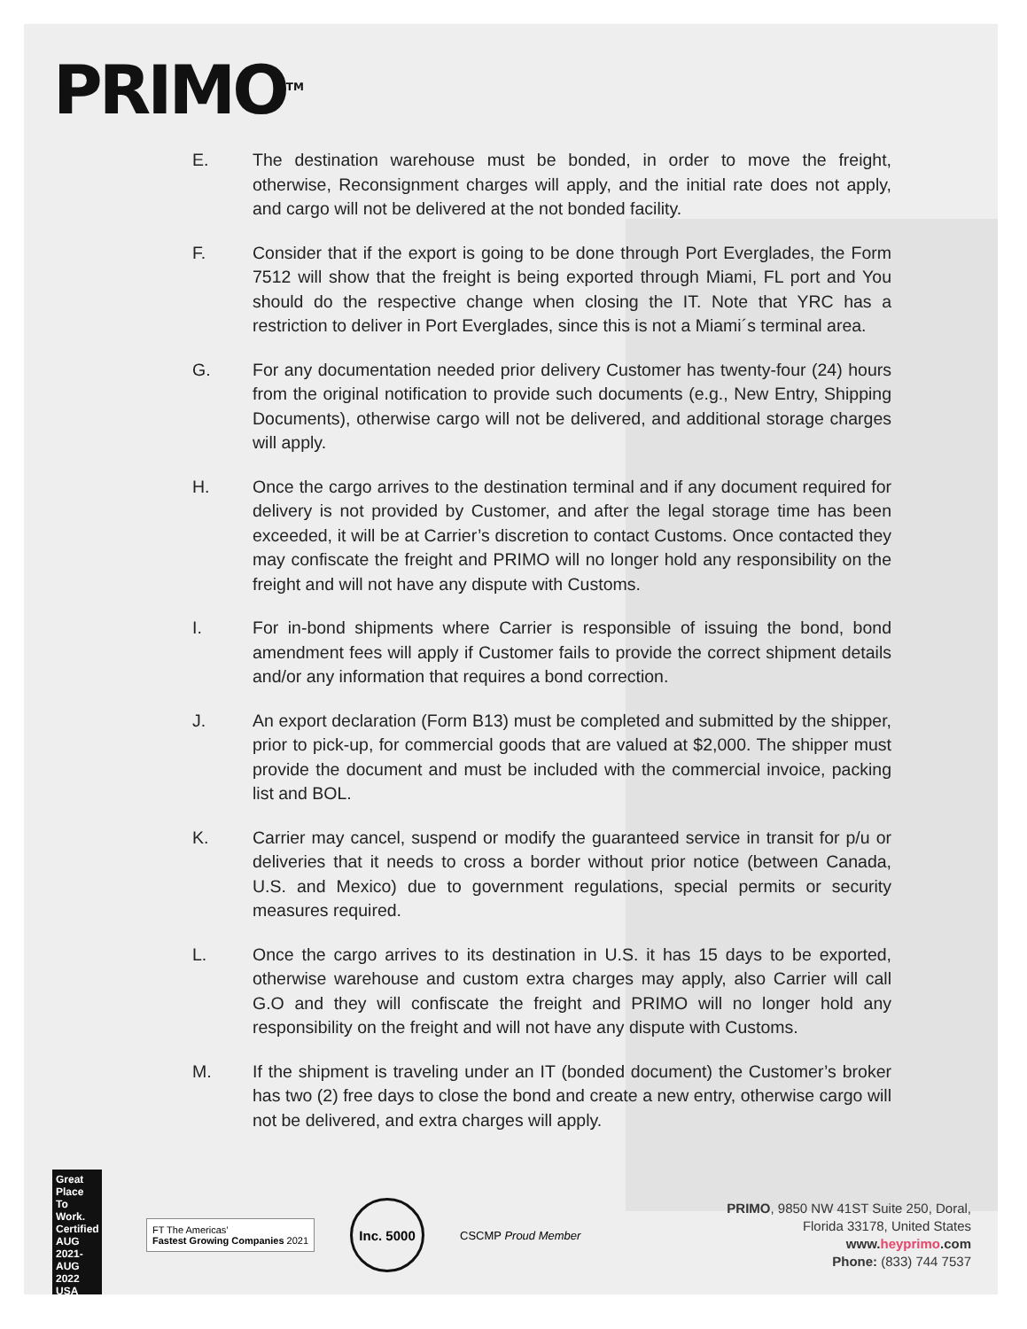PRIMO<sup>TM</sup>
E. The destination warehouse must be bonded, in order to move the freight, otherwise, Reconsignment charges will apply, and the initial rate does not apply, and cargo will not be delivered at the not bonded facility.
F. Consider that if the export is going to be done through Port Everglades, the Form 7512 will show that the freight is being exported through Miami, FL port and You should do the respective change when closing the IT. Note that YRC has a restriction to deliver in Port Everglades, since this is not a Miami´s terminal area.
G. For any documentation needed prior delivery Customer has twenty-four (24) hours from the original notification to provide such documents (e.g., New Entry, Shipping Documents), otherwise cargo will not be delivered, and additional storage charges will apply.
H. Once the cargo arrives to the destination terminal and if any document required for delivery is not provided by Customer, and after the legal storage time has been exceeded, it will be at Carrier’s discretion to contact Customs. Once contacted they may confiscate the freight and PRIMO will no longer hold any responsibility on the freight and will not have any dispute with Customs.
I. For in-bond shipments where Carrier is responsible of issuing the bond, bond amendment fees will apply if Customer fails to provide the correct shipment details and/or any information that requires a bond correction.
J. An export declaration (Form B13) must be completed and submitted by the shipper, prior to pick-up, for commercial goods that are valued at $2,000. The shipper must provide the document and must be included with the commercial invoice, packing list and BOL.
K. Carrier may cancel, suspend or modify the guaranteed service in transit for p/u or deliveries that it needs to cross a border without prior notice (between Canada, U.S. and Mexico) due to government regulations, special permits or security measures required.
L. Once the cargo arrives to its destination in U.S. it has 15 days to be exported, otherwise warehouse and custom extra charges may apply, also Carrier will call G.O and they will confiscate the freight and PRIMO will no longer hold any responsibility on the freight and will not have any dispute with Customs.
M. If the shipment is traveling under an IT (bonded document) the Customer’s broker has two (2) free days to close the bond and create a new entry, otherwise cargo will not be delivered, and extra charges will apply.
Great Place To Work. Certified AUG 2021-AUG 2022 USA
FT The Americas’
Fastest Growing Companies 2021
Inc. 5000
CSCMP Proud Member
PRIMO, 9850 NW 41ST Suite 250, Doral,
Florida 33178, United States
www.heyprimo.com
Phone: (833) 744 7537